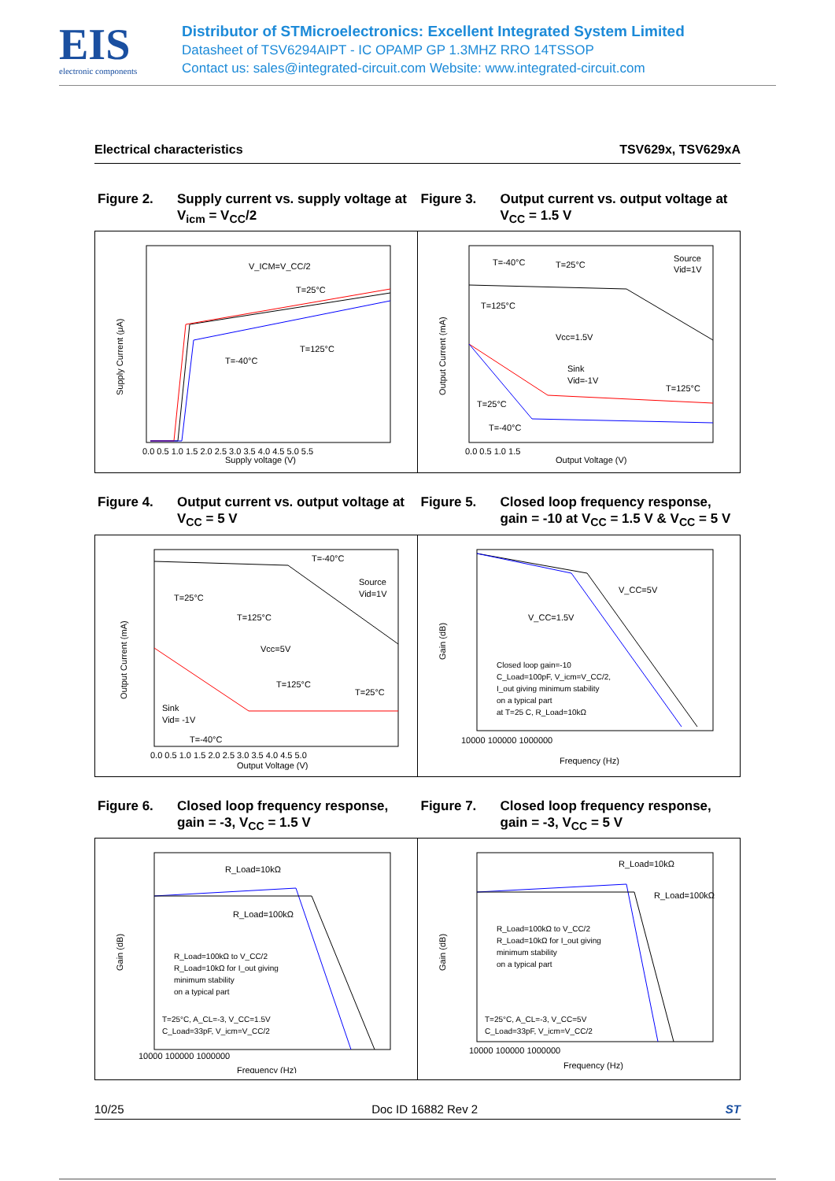EIS
electronic components
Distributor of STMicroelectronics: Excellent Integrated System Limited
Datasheet of TSV6294AIPT - IC OPAMP GP 1.3MHZ RRO 14TSSOP
Contact us: sales@integrated-circuit.com Website: www.integrated-circuit.com
Electrical characteristics TSV629x, TSV629xA
Figure 2. Supply current vs. supply voltage at V<sub>icm</sub> = V<sub>CC</sub>/2
Figure 3. Output current vs. output voltage at V<sub>CC</sub> = 1.5 V
Supply Current (μA)
V_ICM=V_CC/2
T=25°C
T=125°C
T=-40°C
Supply voltage (V)
0.0 0.5 1.0 1.5 2.0 2.5 3.0 3.5 4.0 4.5 5.0 5.5
Output Current (mA)
T=-40°C
T=25°C
Source
Vid=1V
T=125°C
Vcc=1.5V
Sink
Vid=-1V
T=125°C
T=25°C
T=-40°C
Output Voltage (V)
0.0 0.5 1.0 1.5
Figure 4. Output current vs. output voltage at V<sub>CC</sub> = 5 V
Figure 5. Closed loop frequency response, gain = -10 at V<sub>CC</sub> = 1.5 V & V<sub>CC</sub> = 5 V
Output Current (mA)
T=-40°C
Source
Vid=1V
T=25°C
T=125°C
Vcc=5V
T=125°C
T=25°C
Sink
Vid= -1V
T=-40°C
Output Voltage (V)
0.0 0.5 1.0 1.5 2.0 2.5 3.0 3.5 4.0 4.5 5.0
Gain (dB)
V_CC=5V
V_CC=1.5V
Closed loop gain=-10
C_Load=100pF, V_icm=V_CC/2,
I_out giving minimum stability
on a typical part
at T=25 C, R_Load=10kΩ
10000 100000 1000000
Frequency (Hz)
Figure 6. Closed loop frequency response, gain = -3, V<sub>CC</sub> = 1.5 V
Figure 7. Closed loop frequency response, gain = -3, V<sub>CC</sub> = 5 V
Gain (dB)
R_Load=10kΩ
R_Load=100kΩ
R_Load=100kΩ to V_CC/2
R_Load=10kΩ for I_out giving
minimum stability
on a typical part
T=25°C, A_CL=-3, V_CC=1.5V
C_Load=33pF, V_icm=V_CC/2
10000 100000 1000000
Frequency (Hz)
Gain (dB)
R_Load=10kΩ
R_Load=100kΩ
R_Load=100kΩ to V_CC/2
R_Load=10kΩ for I_out giving
minimum stability
on a typical part
T=25°C, A_CL=-3, V_CC=5V
C_Load=33pF, V_icm=V_CC/2
10000 100000 1000000
Frequency (Hz)
10/25 Doc ID 16882 Rev 2 ST